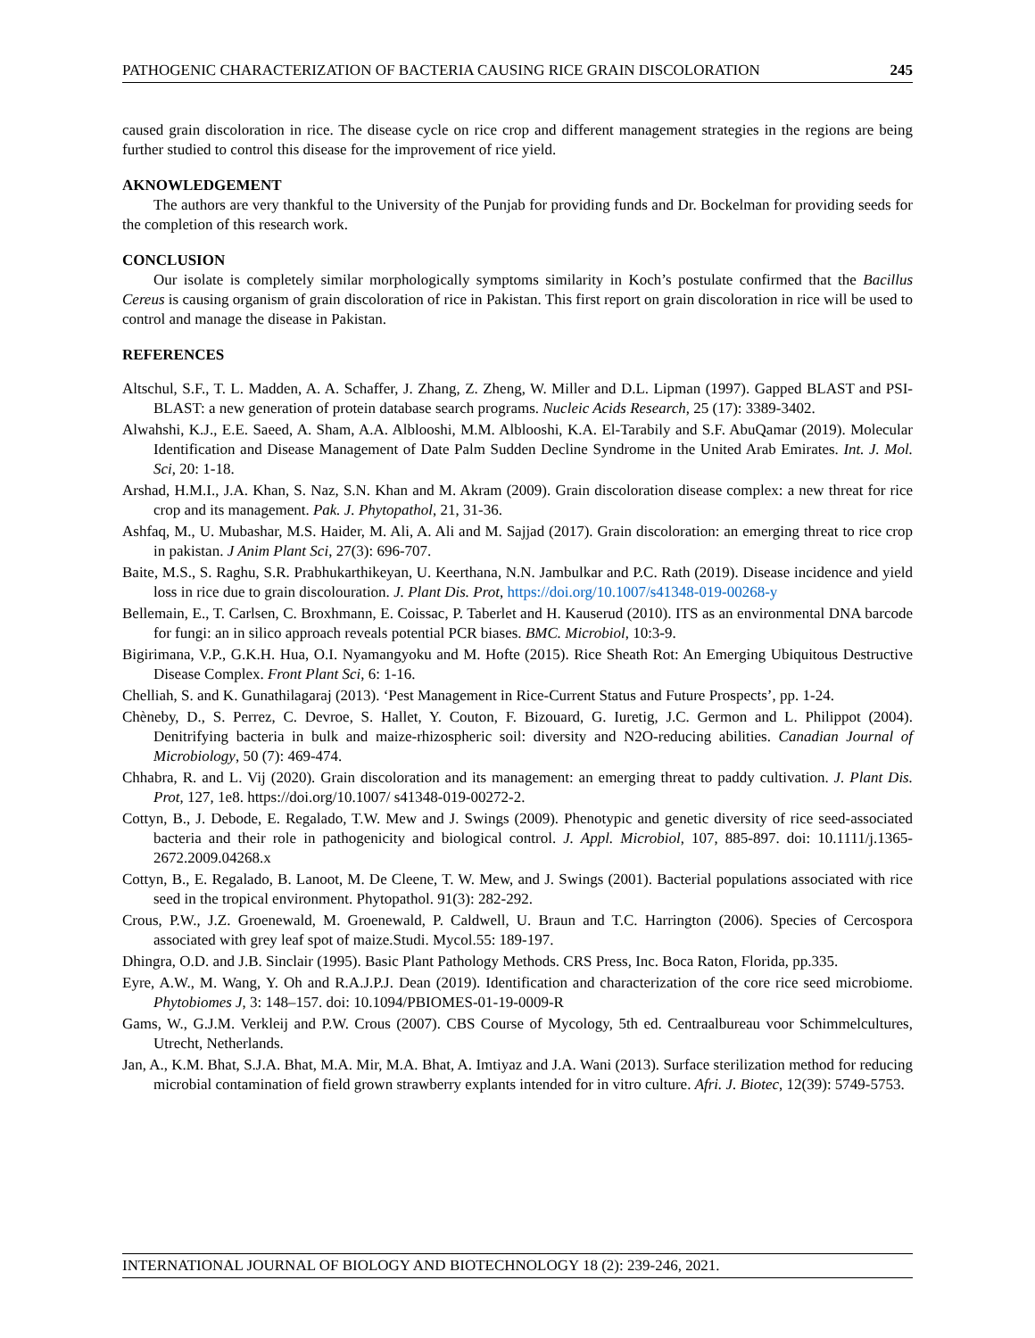PATHOGENIC CHARACTERIZATION OF BACTERIA CAUSING RICE GRAIN DISCOLORATION 245
caused grain discoloration in rice. The disease cycle on rice crop and different management strategies in the regions are being further studied to control this disease for the improvement of rice yield.
AKNOWLEDGEMENT
The authors are very thankful to the University of the Punjab for providing funds and Dr. Bockelman for providing seeds for the completion of this research work.
CONCLUSION
Our isolate is completely similar morphologically symptoms similarity in Koch’s postulate confirmed that the Bacillus Cereus is causing organism of grain discoloration of rice in Pakistan. This first report on grain discoloration in rice will be used to control and manage the disease in Pakistan.
REFERENCES
Altschul, S.F., T. L. Madden, A. A. Schaffer, J. Zhang, Z. Zheng, W. Miller and D.L. Lipman (1997). Gapped BLAST and PSI-BLAST: a new generation of protein database search programs. Nucleic Acids Research, 25 (17): 3389-3402.
Alwahshi, K.J., E.E. Saeed, A. Sham, A.A. Alblooshi, M.M. Alblooshi, K.A. El-Tarabily and S.F. AbuQamar (2019). Molecular Identification and Disease Management of Date Palm Sudden Decline Syndrome in the United Arab Emirates. Int. J. Mol. Sci, 20: 1-18.
Arshad, H.M.I., J.A. Khan, S. Naz, S.N. Khan and M. Akram (2009). Grain discoloration disease complex: a new threat for rice crop and its management. Pak. J. Phytopathol, 21, 31-36.
Ashfaq, M., U. Mubashar, M.S. Haider, M. Ali, A. Ali and M. Sajjad (2017). Grain discoloration: an emerging threat to rice crop in pakistan. J Anim Plant Sci, 27(3): 696-707.
Baite, M.S., S. Raghu, S.R. Prabhukarthikeyan, U. Keerthana, N.N. Jambulkar and P.C. Rath (2019). Disease incidence and yield loss in rice due to grain discolouration. J. Plant Dis. Prot, https://doi.org/10.1007/s41348-019-00268-y
Bellemain, E., T. Carlsen, C. Broxhmann, E. Coissac, P. Taberlet and H. Kauserud (2010). ITS as an environmental DNA barcode for fungi: an in silico approach reveals potential PCR biases. BMC. Microbiol, 10:3-9.
Bigirimana, V.P., G.K.H. Hua, O.I. Nyamangyoku and M. Hofte (2015). Rice Sheath Rot: An Emerging Ubiquitous Destructive Disease Complex. Front Plant Sci, 6: 1-16.
Chelliah, S. and K. Gunathilagaraj (2013). ‘Pest Management in Rice-Current Status and Future Prospects’, pp. 1-24.
Chèneby, D., S. Perrez, C. Devroe, S. Hallet, Y. Couton, F. Bizouard, G. Iuretig, J.C. Germon and L. Philippot (2004). Denitrifying bacteria in bulk and maize-rhizospheric soil: diversity and N2O-reducing abilities. Canadian Journal of Microbiology, 50 (7): 469-474.
Chhabra, R. and L. Vij (2020). Grain discoloration and its management: an emerging threat to paddy cultivation. J. Plant Dis. Prot, 127, 1e8. https://doi.org/10.1007/ s41348-019-00272-2.
Cottyn, B., J. Debode, E. Regalado, T.W. Mew and J. Swings (2009). Phenotypic and genetic diversity of rice seed-associated bacteria and their role in pathogenicity and biological control. J. Appl. Microbiol, 107, 885-897. doi: 10.1111/j.1365-2672.2009.04268.x
Cottyn, B., E. Regalado, B. Lanoot, M. De Cleene, T. W. Mew, and J. Swings (2001). Bacterial populations associated with rice seed in the tropical environment. Phytopathol. 91(3): 282-292.
Crous, P.W., J.Z. Groenewald, M. Groenewald, P. Caldwell, U. Braun and T.C. Harrington (2006). Species of Cercospora associated with grey leaf spot of maize.Studi. Mycol.55: 189-197.
Dhingra, O.D. and J.B. Sinclair (1995). Basic Plant Pathology Methods. CRS Press, Inc. Boca Raton, Florida, pp.335.
Eyre, A.W., M. Wang, Y. Oh and R.A.J.P.J. Dean (2019). Identification and characterization of the core rice seed microbiome. Phytobiomes J, 3: 148–157. doi: 10.1094/PBIOMES-01-19-0009-R
Gams, W., G.J.M. Verkleij and P.W. Crous (2007). CBS Course of Mycology, 5th ed. Centraalbureau voor Schimmelcultures, Utrecht, Netherlands.
Jan, A., K.M. Bhat, S.J.A. Bhat, M.A. Mir, M.A. Bhat, A. Imtiyaz and J.A. Wani (2013). Surface sterilization method for reducing microbial contamination of field grown strawberry explants intended for in vitro culture. Afri. J. Biotec, 12(39): 5749-5753.
INTERNATIONAL JOURNAL OF BIOLOGY AND BIOTECHNOLOGY 18 (2): 239-246, 2021.